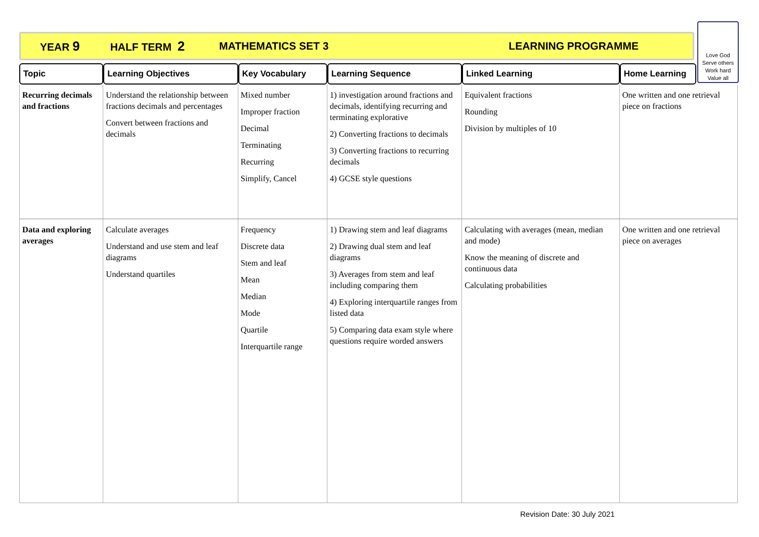YEAR 9 HALF TERM 2 MATHEMATICS SET 3 LEARNING PROGRAMME
Love God
Serve others
Work hard
Value all
| Topic | Learning Objectives | Key Vocabulary | Learning Sequence | Linked Learning | Home Learning | |
| --- | --- | --- | --- | --- | --- | --- |
| Recurring decimals and fractions | Understand the relationship between fractions decimals and percentages Convert between fractions and decimals | Mixed number Improper fraction Decimal Terminating Recurring Simplify, Cancel | 1) investigation around fractions and decimals, identifying recurring and terminating explorative 2) Converting fractions to decimals 3) Converting fractions to recurring decimals 4) GCSE style questions | Equivalent fractions Rounding Division by multiples of 10 | One written and one retrieval piece on fractions | |
| Data and exploring averages | Calculate averages Understand and use stem and leaf diagrams Understand quartiles | Frequency Discrete data Stem and leaf Mean Median Mode Quartile Interquartile range | 1) Drawing stem and leaf diagrams 2) Drawing dual stem and leaf diagrams 3) Averages from stem and leaf including comparing them 4) Exploring interquartile ranges from listed data 5) Comparing data exam style where questions require worded answers | Calculating with averages (mean, median and mode) Know the meaning of discrete and continuous data Calculating probabilities | One written and one retrieval piece on averages | |
Revision Date: 30 July 2021